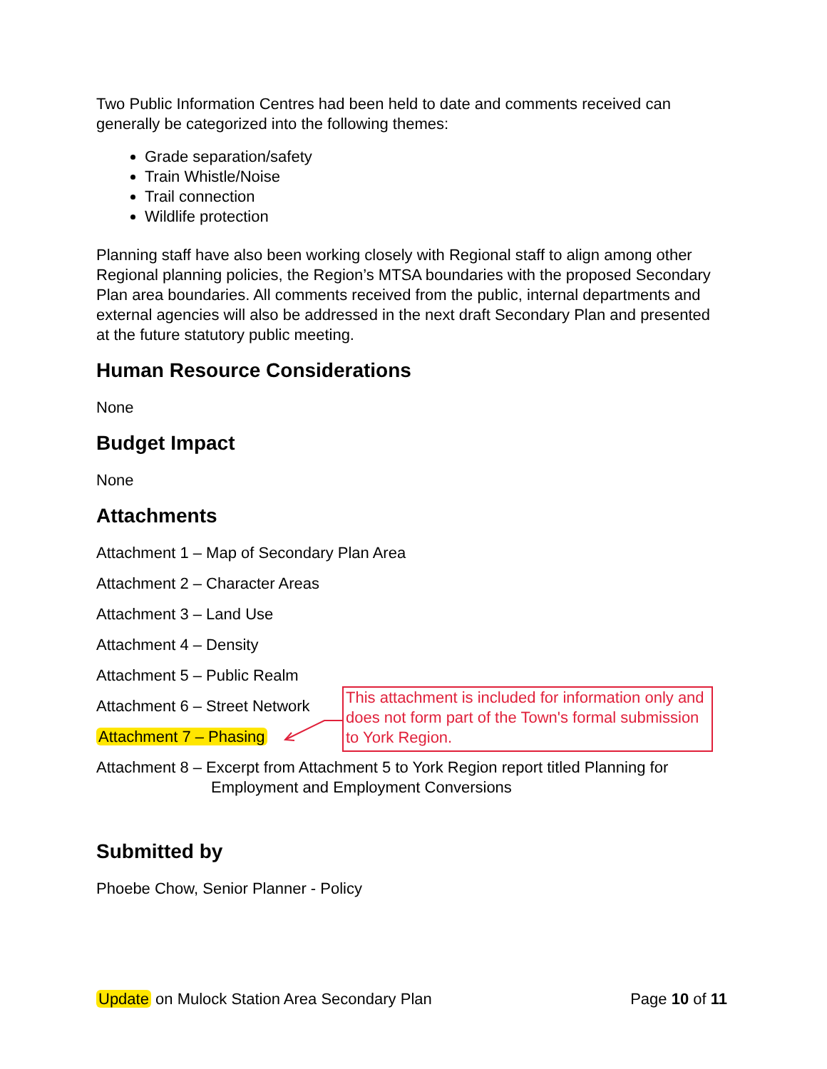Two Public Information Centres had been held to date and comments received can generally be categorized into the following themes:
Grade separation/safety
Train Whistle/Noise
Trail connection
Wildlife protection
Planning staff have also been working closely with Regional staff to align among other Regional planning policies, the Region’s MTSA boundaries with the proposed Secondary Plan area boundaries. All comments received from the public, internal departments and external agencies will also be addressed in the next draft Secondary Plan and presented at the future statutory public meeting.
Human Resource Considerations
None
Budget Impact
None
Attachments
Attachment 1 – Map of Secondary Plan Area
Attachment 2 – Character Areas
Attachment 3 – Land Use
Attachment 4 – Density
Attachment 5 – Public Realm
Attachment 6 – Street Network
Attachment 7 – Phasing
Attachment 8 – Excerpt from Attachment 5 to York Region report titled Planning for Employment and Employment Conversions
Submitted by
Phoebe Chow, Senior Planner - Policy
This attachment is included for information only and does not form part of the Town's formal submission to York Region.
Update on Mulock Station Area Secondary Plan Page 10 of 11